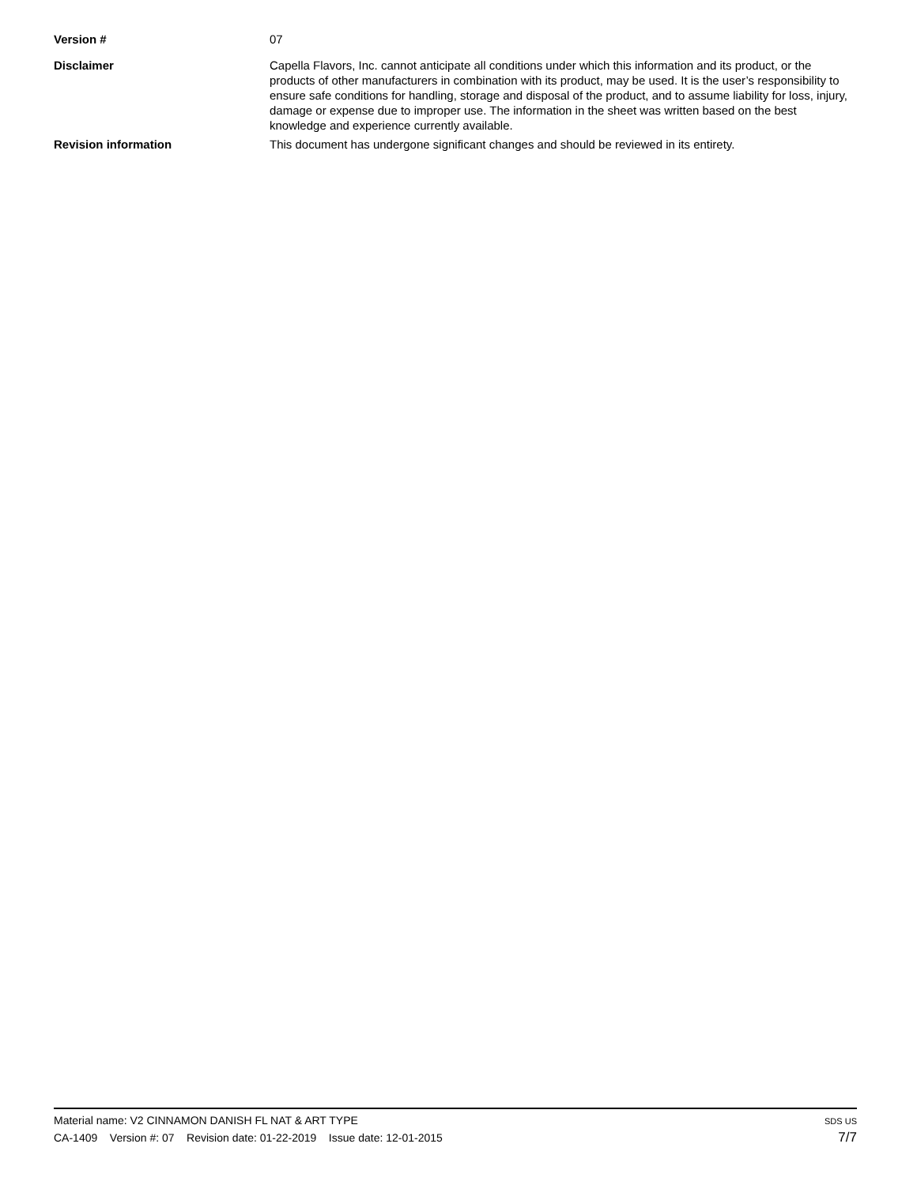Version # 07
Disclaimer Capella Flavors, Inc. cannot anticipate all conditions under which this information and its product, or the products of other manufacturers in combination with its product, may be used. It is the user’s responsibility to ensure safe conditions for handling, storage and disposal of the product, and to assume liability for loss, injury, damage or expense due to improper use. The information in the sheet was written based on the best knowledge and experience currently available.
Revision information This document has undergone significant changes and should be reviewed in its entirety.
Material name: V2 CINNAMON DANISH FL NAT & ART TYPE
CA-1409 Version #: 07 Revision date: 01-22-2019 Issue date: 12-01-2015
SDS US
7/7